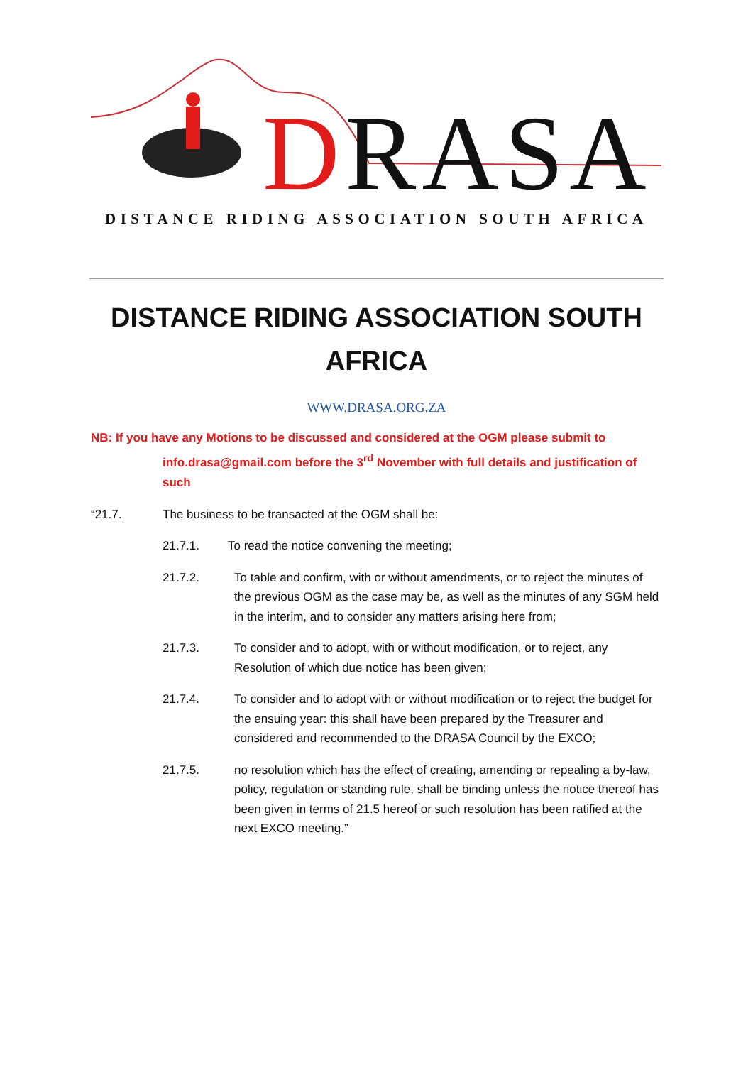DRASA
DISTANCE RIDING ASSOCIATION SOUTH AFRICA
DISTANCE RIDING ASSOCIATION SOUTH AFRICA
WWW.DRASA.ORG.ZA
NB: If you have any Motions to be discussed and considered at the OGM please submit to
info.drasa@gmail.com before the 3<sup>rd</sup> November with full details and justification of such
“21.7. The business to be transacted at the OGM shall be:
21.7.1. To read the notice convening the meeting;
21.7.2. To table and confirm, with or without amendments, or to reject the minutes of the previous OGM as the case may be, as well as the minutes of any SGM held in the interim, and to consider any matters arising here from;
21.7.3. To consider and to adopt, with or without modification, or to reject, any Resolution of which due notice has been given;
21.7.4. To consider and to adopt with or without modification or to reject the budget for the ensuing year: this shall have been prepared by the Treasurer and considered and recommended to the DRASA Council by the EXCO;
21.7.5. no resolution which has the effect of creating, amending or repealing a by-law, policy, regulation or standing rule, shall be binding unless the notice thereof has been given in terms of 21.5 hereof or such resolution has been ratified at the next EXCO meeting.”